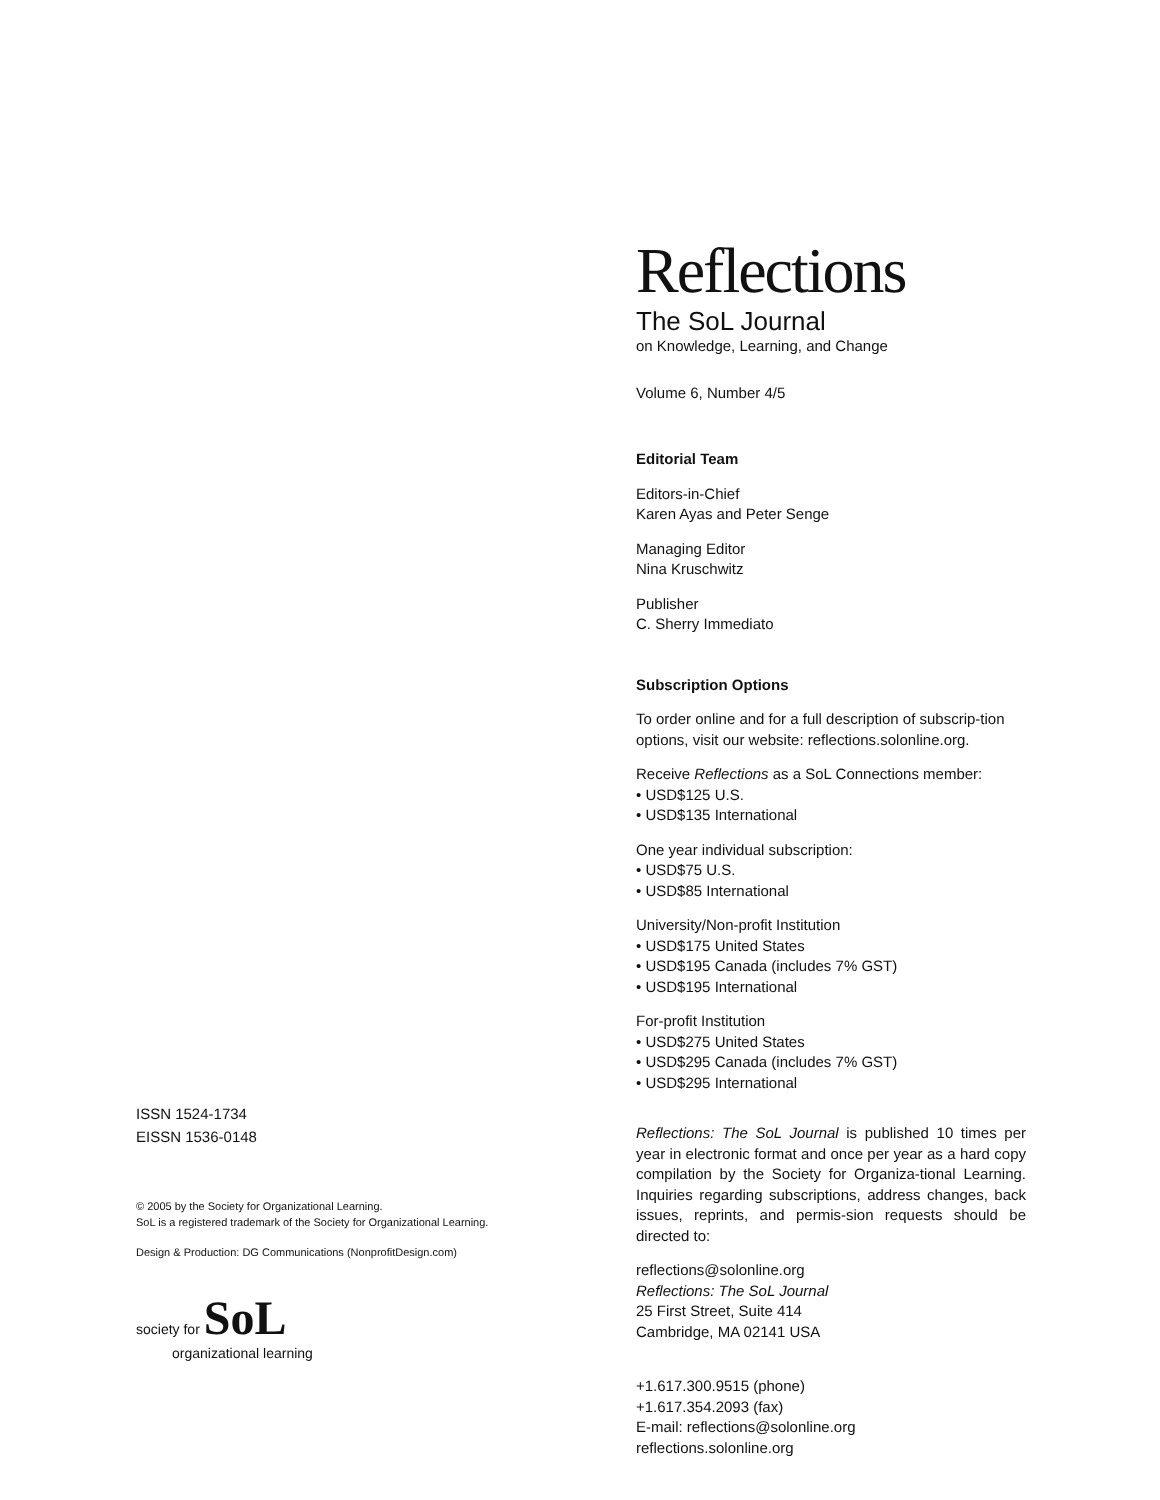ISSN 1524-1734
EISSN 1536-0148
© 2005 by the Society for Organizational Learning.
SoL is a registered trademark of the Society for Organizational Learning.
Design & Production: DG Communications (NonprofitDesign.com)
society for SoL
organizational learning
Reflections
The SoL Journal
on Knowledge, Learning, and Change
Volume 6, Number 4/5
Editorial Team
Editors-in-Chief
Karen Ayas and Peter Senge
Managing Editor
Nina Kruschwitz
Publisher
C. Sherry Immediato
Subscription Options
To order online and for a full description of subscrip-tion options, visit our website: reflections.solonline.org.
Receive Reflections as a SoL Connections member:
• USD$125 U.S.
• USD$135 International
One year individual subscription:
• USD$75 U.S.
• USD$85 International
University/Non-profit Institution
• USD$175 United States
• USD$195 Canada (includes 7% GST)
• USD$195 International
For-profit Institution
• USD$275 United States
• USD$295 Canada (includes 7% GST)
• USD$295 International
Reflections: The SoL Journal is published 10 times per year in electronic format and once per year as a hard copy compilation by the Society for Organiza-tional Learning. Inquiries regarding subscriptions, address changes, back issues, reprints, and permis-sion requests should be directed to:
reflections@solonline.org
Reflections: The SoL Journal
25 First Street, Suite 414
Cambridge, MA 02141 USA
+1.617.300.9515 (phone)
+1.617.354.2093 (fax)
E-mail: reflections@solonline.org
reflections.solonline.org